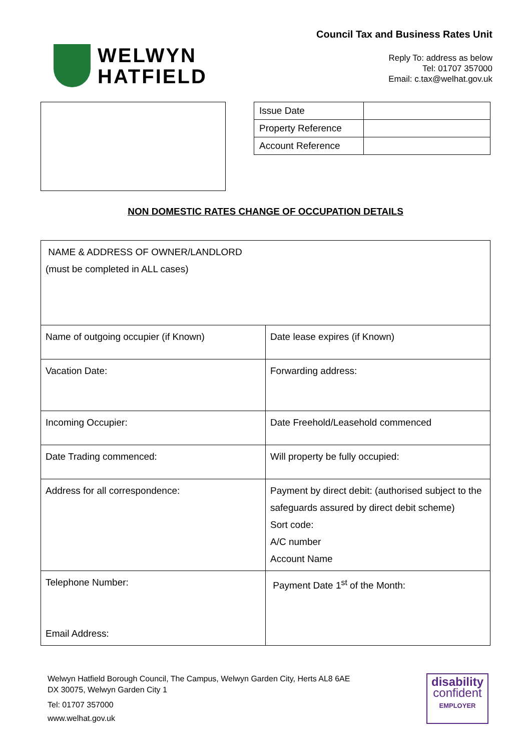WELWYN
HATFIELD
Council Tax and Business Rates Unit
Reply To: address as below
Tel: 01707 357000
Email: c.tax@welhat.gov.uk
| Issue Date | |
| Property Reference | |
| Account Reference | |
NON DOMESTIC RATES CHANGE OF OCCUPATION DETAILS
| NAME & ADDRESS OF OWNER/LANDLORD (must be completed in ALL cases) | |
| Name of outgoing occupier (if Known) | Date lease expires (if Known) |
| Vacation Date: | Forwarding address: |
| Incoming Occupier: | Date Freehold/Leasehold commenced |
| Date Trading commenced: | Will property be fully occupied: |
| Address for all correspondence: | Payment by direct debit: (authorised subject to the safeguards assured by direct debit scheme) Sort code: A/C number Account Name |
| Telephone Number: Email Address: | Payment Date 1<sup>st</sup> of the Month: |
Welwyn Hatfield Borough Council, The Campus, Welwyn Garden City, Herts AL8 6AE
DX 30075, Welwyn Garden City 1
Tel: 01707 357000
www.welhat.gov.uk
disability
confident
EMPLOYER